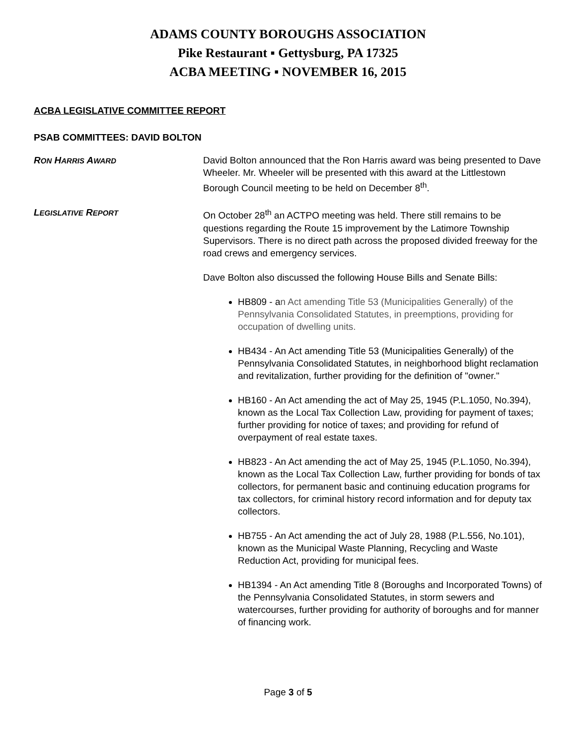ADAMS COUNTY BOROUGHS ASSOCIATION
Pike Restaurant ▪ Gettysburg, PA 17325
ACBA MEETING ▪ NOVEMBER 16, 2015
ACBA LEGISLATIVE COMMITTEE REPORT
PSAB COMMITTEES: DAVID BOLTON
RON HARRIS AWARD
David Bolton announced that the Ron Harris award was being presented to Dave Wheeler. Mr. Wheeler will be presented with this award at the Littlestown Borough Council meeting to be held on December 8<sup>th</sup>.
LEGISLATIVE REPORT
On October 28<sup>th</sup> an ACTPO meeting was held. There still remains to be questions regarding the Route 15 improvement by the Latimore Township Supervisors. There is no direct path across the proposed divided freeway for the road crews and emergency services.
Dave Bolton also discussed the following House Bills and Senate Bills:
HB809 - an Act amending Title 53 (Municipalities Generally) of the Pennsylvania Consolidated Statutes, in preemptions, providing for occupation of dwelling units.
HB434 - An Act amending Title 53 (Municipalities Generally) of the Pennsylvania Consolidated Statutes, in neighborhood blight reclamation and revitalization, further providing for the definition of "owner."
HB160 - An Act amending the act of May 25, 1945 (P.L.1050, No.394), known as the Local Tax Collection Law, providing for payment of taxes; further providing for notice of taxes; and providing for refund of overpayment of real estate taxes.
HB823 - An Act amending the act of May 25, 1945 (P.L.1050, No.394), known as the Local Tax Collection Law, further providing for bonds of tax collectors, for permanent basic and continuing education programs for tax collectors, for criminal history record information and for deputy tax collectors.
HB755 - An Act amending the act of July 28, 1988 (P.L.556, No.101), known as the Municipal Waste Planning, Recycling and Waste Reduction Act, providing for municipal fees.
HB1394 - An Act amending Title 8 (Boroughs and Incorporated Towns) of the Pennsylvania Consolidated Statutes, in storm sewers and watercourses, further providing for authority of boroughs and for manner of financing work.
Page 3 of 5